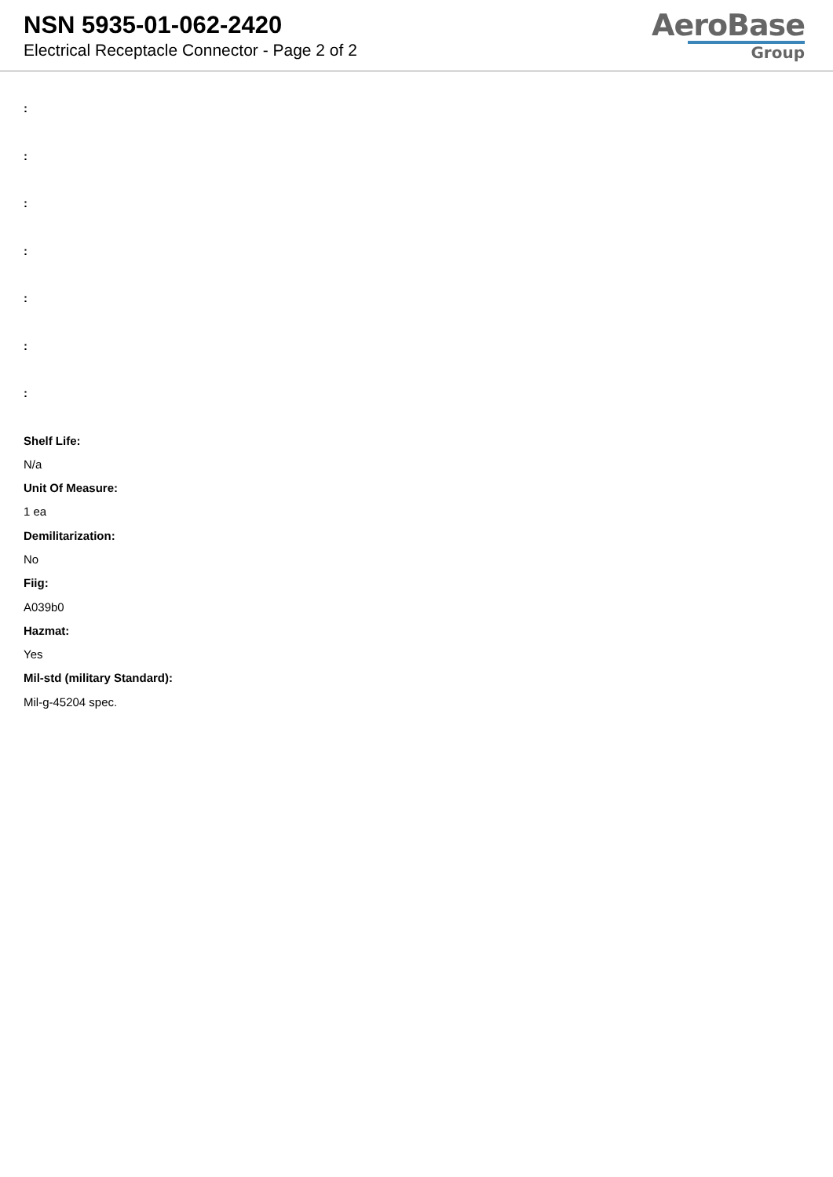NSN 5935-01-062-2420
Electrical Receptacle Connector - Page 2 of 2
AeroBase
Group
:
:
:
:
:
:
:
Shelf Life:
N/a
Unit Of Measure:
1 ea
Demilitarization:
No
Fiig:
A039b0
Hazmat:
Yes
Mil-std (military Standard):
Mil-g-45204 spec.